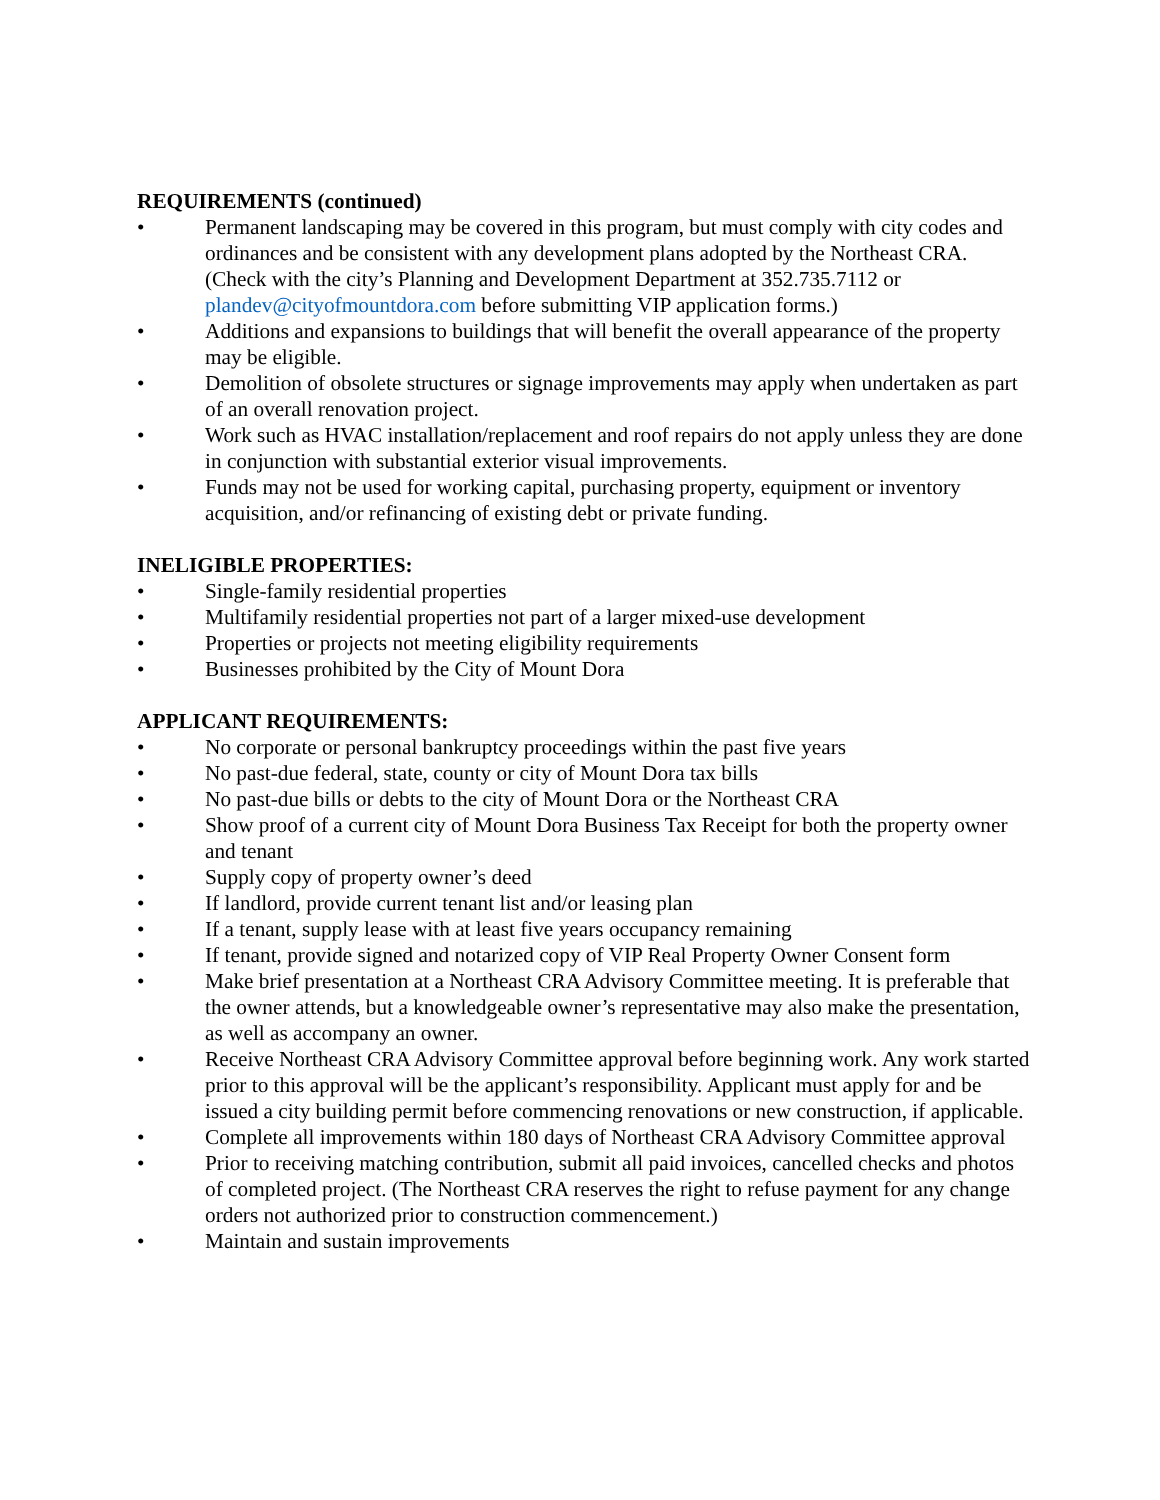REQUIREMENTS (continued)
• Permanent landscaping may be covered in this program, but must comply with city codes and ordinances and be consistent with any development plans adopted by the Northeast CRA. (Check with the city’s Planning and Development Department at 352.735.7112 or plandev@cityofmountdora.com before submitting VIP application forms.)
• Additions and expansions to buildings that will benefit the overall appearance of the property may be eligible.
• Demolition of obsolete structures or signage improvements may apply when undertaken as part of an overall renovation project.
• Work such as HVAC installation/replacement and roof repairs do not apply unless they are done in conjunction with substantial exterior visual improvements.
• Funds may not be used for working capital, purchasing property, equipment or inventory acquisition, and/or refinancing of existing debt or private funding.
INELIGIBLE PROPERTIES:
• Single-family residential properties
• Multifamily residential properties not part of a larger mixed-use development
• Properties or projects not meeting eligibility requirements
• Businesses prohibited by the City of Mount Dora
APPLICANT REQUIREMENTS:
• No corporate or personal bankruptcy proceedings within the past five years
• No past-due federal, state, county or city of Mount Dora tax bills
• No past-due bills or debts to the city of Mount Dora or the Northeast CRA
• Show proof of a current city of Mount Dora Business Tax Receipt for both the property owner and tenant
• Supply copy of property owner’s deed
• If landlord, provide current tenant list and/or leasing plan
• If a tenant, supply lease with at least five years occupancy remaining
• If tenant, provide signed and notarized copy of VIP Real Property Owner Consent form
• Make brief presentation at a Northeast CRA Advisory Committee meeting. It is preferable that the owner attends, but a knowledgeable owner’s representative may also make the presentation, as well as accompany an owner.
• Receive Northeast CRA Advisory Committee approval before beginning work. Any work started prior to this approval will be the applicant’s responsibility. Applicant must apply for and be issued a city building permit before commencing renovations or new construction, if applicable.
• Complete all improvements within 180 days of Northeast CRA Advisory Committee approval
• Prior to receiving matching contribution, submit all paid invoices, cancelled checks and photos of completed project. (The Northeast CRA reserves the right to refuse payment for any change orders not authorized prior to construction commencement.)
• Maintain and sustain improvements